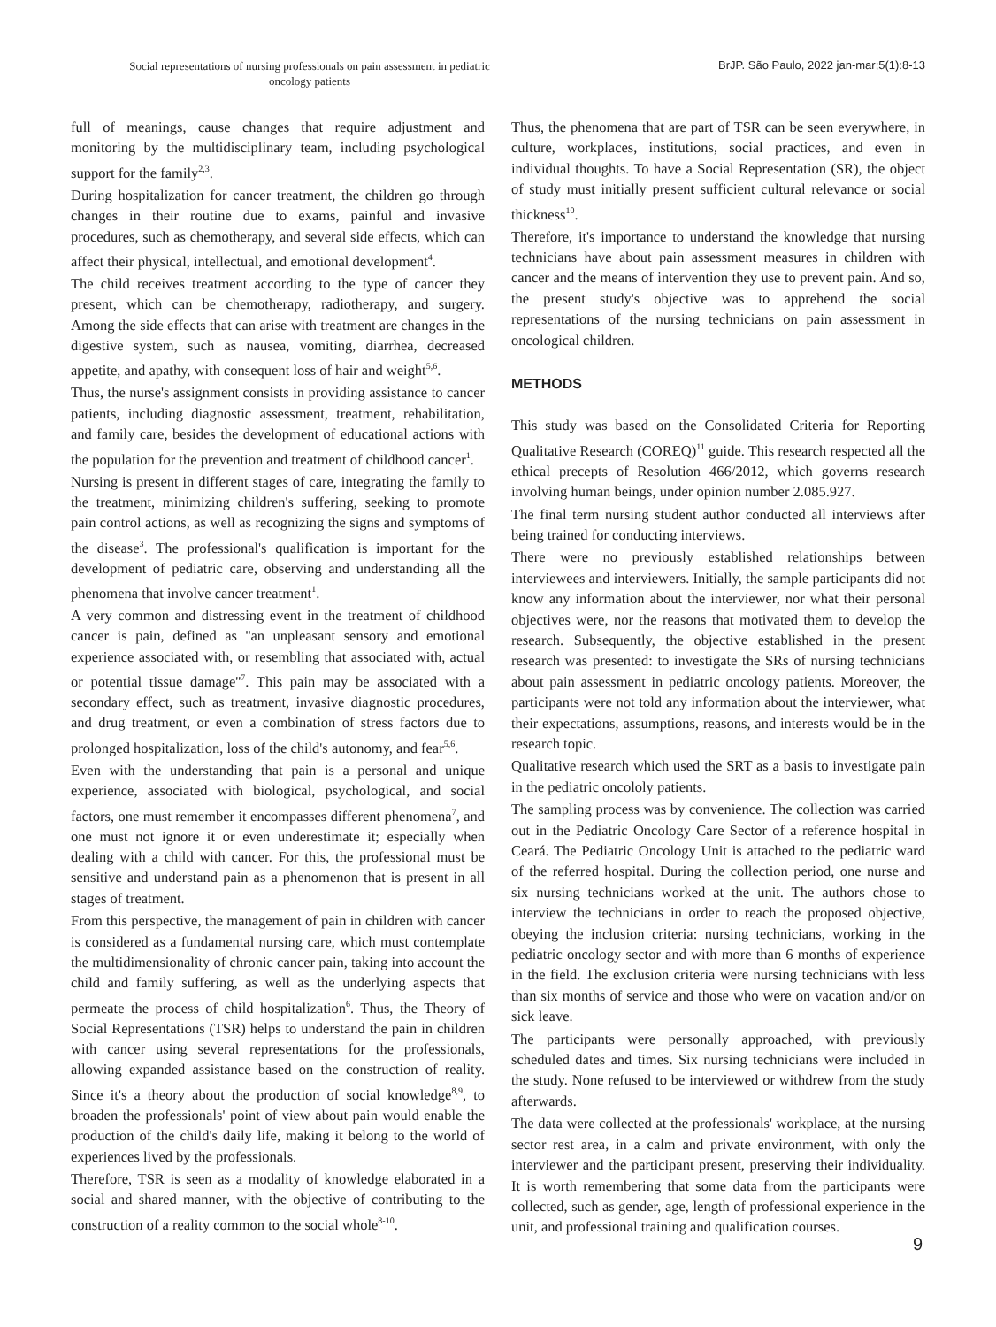Social representations of nursing professionals on pain assessment in pediatric oncology patients
BrJP. São Paulo, 2022 jan-mar;5(1):8-13
full of meanings, cause changes that require adjustment and monitoring by the multidisciplinary team, including psychological support for the family<sup>2,3</sup>.
During hospitalization for cancer treatment, the children go through changes in their routine due to exams, painful and invasive procedures, such as chemotherapy, and several side effects, which can affect their physical, intellectual, and emotional development<sup>4</sup>.
The child receives treatment according to the type of cancer they present, which can be chemotherapy, radiotherapy, and surgery. Among the side effects that can arise with treatment are changes in the digestive system, such as nausea, vomiting, diarrhea, decreased appetite, and apathy, with consequent loss of hair and weight<sup>5,6</sup>.
Thus, the nurse's assignment consists in providing assistance to cancer patients, including diagnostic assessment, treatment, rehabilitation, and family care, besides the development of educational actions with the population for the prevention and treatment of childhood cancer<sup>1</sup>.
Nursing is present in different stages of care, integrating the family to the treatment, minimizing children's suffering, seeking to promote pain control actions, as well as recognizing the signs and symptoms of the disease<sup>3</sup>. The professional's qualification is important for the development of pediatric care, observing and understanding all the phenomena that involve cancer treatment<sup>1</sup>.
A very common and distressing event in the treatment of childhood cancer is pain, defined as ''an unpleasant sensory and emotional experience associated with, or resembling that associated with, actual or potential tissue damage''<sup>7</sup>. This pain may be associated with a secondary effect, such as treatment, invasive diagnostic procedures, and drug treatment, or even a combination of stress factors due to prolonged hospitalization, loss of the child's autonomy, and fear<sup>5,6</sup>.
Even with the understanding that pain is a personal and unique experience, associated with biological, psychological, and social factors, one must remember it encompasses different phenomena<sup>7</sup>, and one must not ignore it or even underestimate it; especially when dealing with a child with cancer. For this, the professional must be sensitive and understand pain as a phenomenon that is present in all stages of treatment.
From this perspective, the management of pain in children with cancer is considered as a fundamental nursing care, which must contemplate the multidimensionality of chronic cancer pain, taking into account the child and family suffering, as well as the underlying aspects that permeate the process of child hospitalization<sup>6</sup>. Thus, the Theory of Social Representations (TSR) helps to understand the pain in children with cancer using several representations for the professionals, allowing expanded assistance based on the construction of reality. Since it's a theory about the production of social knowledge<sup>8,9</sup>, to broaden the professionals' point of view about pain would enable the production of the child's daily life, making it belong to the world of experiences lived by the professionals.
Therefore, TSR is seen as a modality of knowledge elaborated in a social and shared manner, with the objective of contributing to the construction of a reality common to the social whole<sup>8-10</sup>.
Thus, the phenomena that are part of TSR can be seen everywhere, in culture, workplaces, institutions, social practices, and even in individual thoughts. To have a Social Representation (SR), the object of study must initially present sufficient cultural relevance or social thickness<sup>10</sup>.
Therefore, it's importance to understand the knowledge that nursing technicians have about pain assessment measures in children with cancer and the means of intervention they use to prevent pain. And so, the present study's objective was to apprehend the social representations of the nursing technicians on pain assessment in oncological children.
METHODS
This study was based on the Consolidated Criteria for Reporting Qualitative Research (COREQ)<sup>11</sup> guide. This research respected all the ethical precepts of Resolution 466/2012, which governs research involving human beings, under opinion number 2.085.927.
The final term nursing student author conducted all interviews after being trained for conducting interviews.
There were no previously established relationships between interviewees and interviewers. Initially, the sample participants did not know any information about the interviewer, nor what their personal objectives were, nor the reasons that motivated them to develop the research. Subsequently, the objective established in the present research was presented: to investigate the SRs of nursing technicians about pain assessment in pediatric oncology patients. Moreover, the participants were not told any information about the interviewer, what their expectations, assumptions, reasons, and interests would be in the research topic.
Qualitative research which used the SRT as a basis to investigate pain in the pediatric oncololy patients.
The sampling process was by convenience. The collection was carried out in the Pediatric Oncology Care Sector of a reference hospital in Ceará. The Pediatric Oncology Unit is attached to the pediatric ward of the referred hospital. During the collection period, one nurse and six nursing technicians worked at the unit. The authors chose to interview the technicians in order to reach the proposed objective, obeying the inclusion criteria: nursing technicians, working in the pediatric oncology sector and with more than 6 months of experience in the field. The exclusion criteria were nursing technicians with less than six months of service and those who were on vacation and/or on sick leave.
The participants were personally approached, with previously scheduled dates and times. Six nursing technicians were included in the study. None refused to be interviewed or withdrew from the study afterwards.
The data were collected at the professionals' workplace, at the nursing sector rest area, in a calm and private environment, with only the interviewer and the participant present, preserving their individuality. It is worth remembering that some data from the participants were collected, such as gender, age, length of professional experience in the unit, and professional training and qualification courses.
9